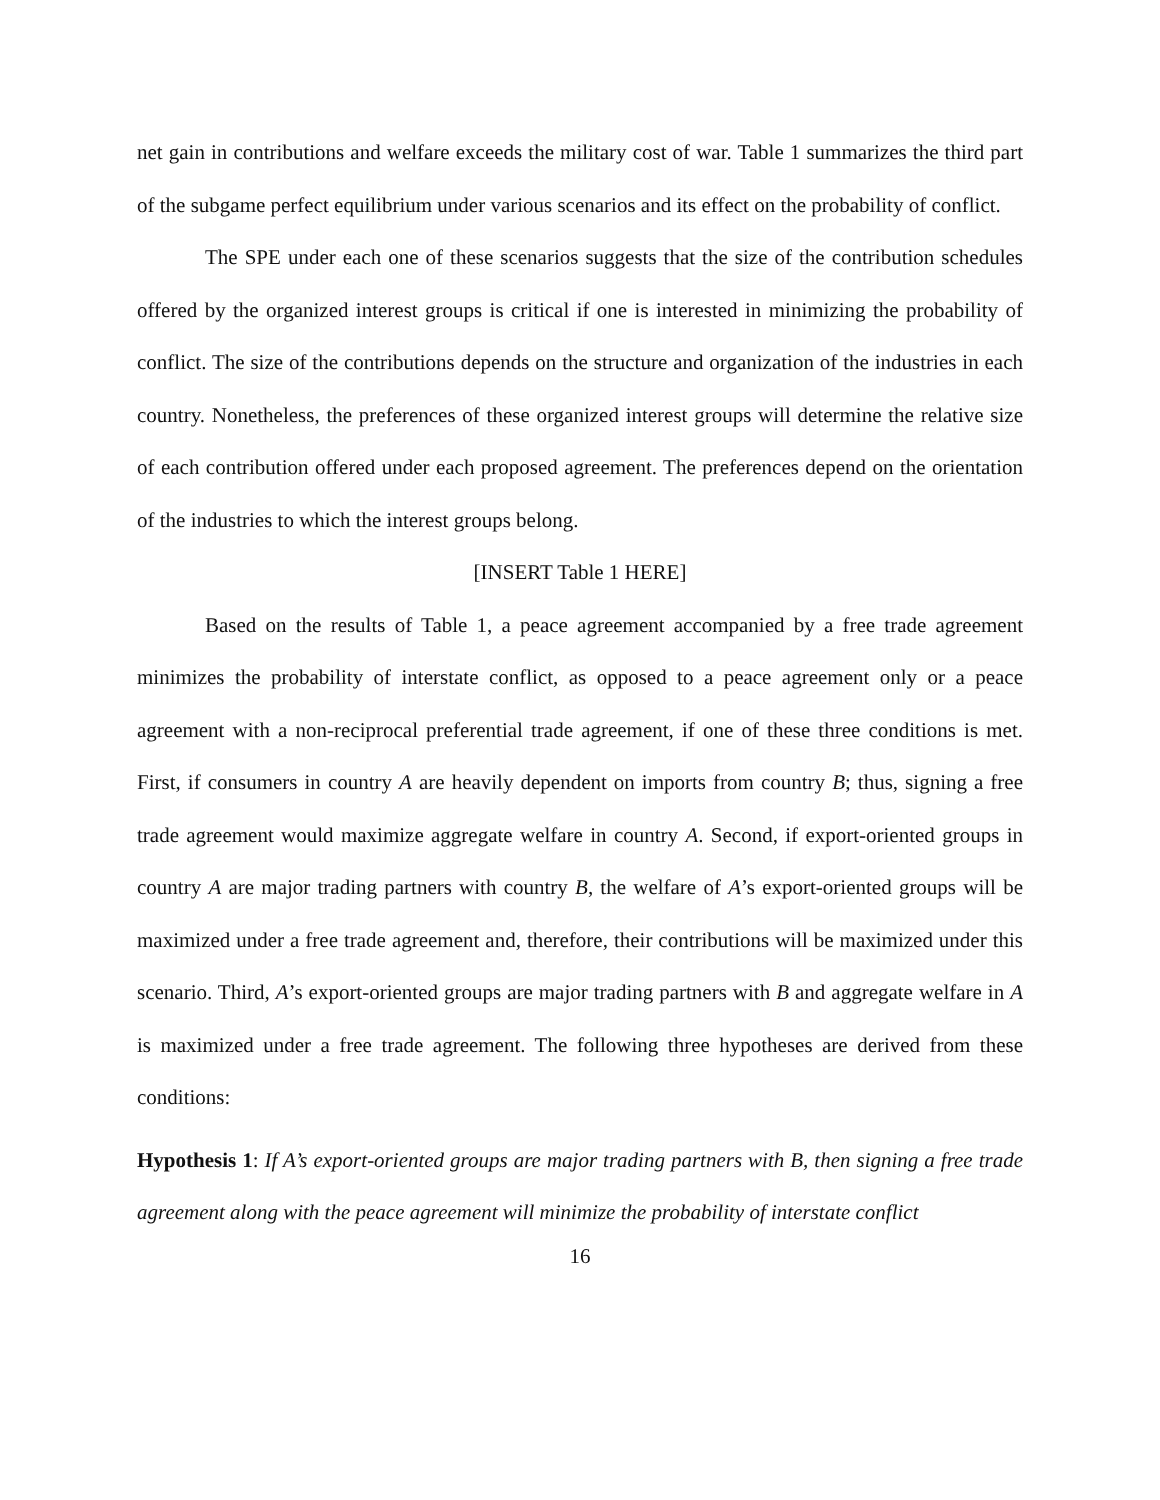net gain in contributions and welfare exceeds the military cost of war. Table 1 summarizes the third part of the subgame perfect equilibrium under various scenarios and its effect on the probability of conflict.
The SPE under each one of these scenarios suggests that the size of the contribution schedules offered by the organized interest groups is critical if one is interested in minimizing the probability of conflict. The size of the contributions depends on the structure and organization of the industries in each country. Nonetheless, the preferences of these organized interest groups will determine the relative size of each contribution offered under each proposed agreement. The preferences depend on the orientation of the industries to which the interest groups belong.
[INSERT Table 1 HERE]
Based on the results of Table 1, a peace agreement accompanied by a free trade agreement minimizes the probability of interstate conflict, as opposed to a peace agreement only or a peace agreement with a non-reciprocal preferential trade agreement, if one of these three conditions is met. First, if consumers in country A are heavily dependent on imports from country B; thus, signing a free trade agreement would maximize aggregate welfare in country A. Second, if export-oriented groups in country A are major trading partners with country B, the welfare of A’s export-oriented groups will be maximized under a free trade agreement and, therefore, their contributions will be maximized under this scenario. Third, A’s export-oriented groups are major trading partners with B and aggregate welfare in A is maximized under a free trade agreement. The following three hypotheses are derived from these conditions:
Hypothesis 1: If A’s export-oriented groups are major trading partners with B, then signing a free trade agreement along with the peace agreement will minimize the probability of interstate conflict
16